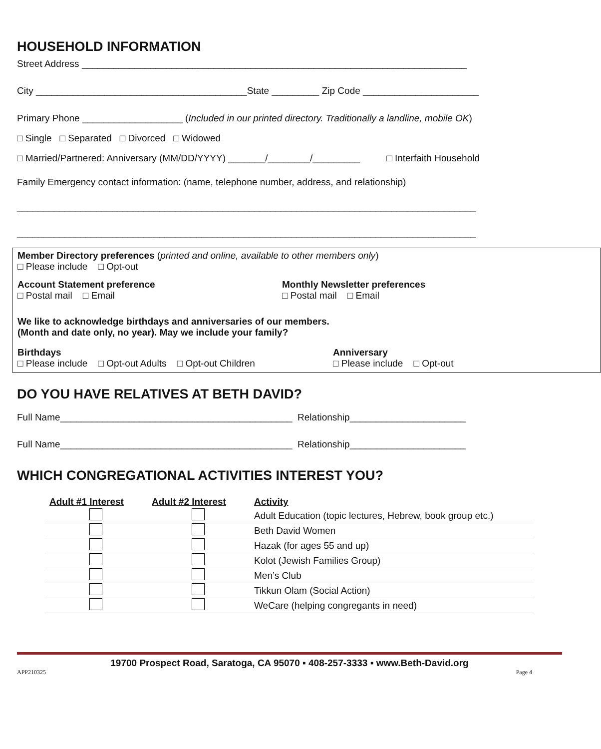HOUSEHOLD INFORMATION
Street Address _________________________________________________________________________
City ________________________________________State _________ Zip Code ______________________
Primary Phone ___________________ (Included in our printed directory. Traditionally a landline, mobile OK)
□ Single □ Separated □ Divorced □ Widowed
□ Married/Partnered: Anniversary (MM/DD/YYYY) _______/________/_________ □ Interfaith Household
Family Emergency contact information: (name, telephone number, address, and relationship)
_______________________________________________________________________________________
_______________________________________________________________________________________
Member Directory preferences (printed and online, available to other members only)
□ Please include □ Opt-out
Account Statement preference
□ Postal mail □ Email
Monthly Newsletter preferences
□ Postal mail □ Email
We like to acknowledge birthdays and anniversaries of our members.
(Month and date only, no year). May we include your family?
Birthdays
□ Please include □ Opt-out Adults □ Opt-out Children
Anniversary
□ Please include □ Opt-out
DO YOU HAVE RELATIVES AT BETH DAVID?
Full Name____________________________________________ Relationship______________________
Full Name____________________________________________ Relationship______________________
WHICH CONGREGATIONAL ACTIVITIES INTEREST YOU?
| Adult #1 Interest | Adult #2 Interest | Activity |
| --- | --- | --- |
| | | Adult Education (topic lectures, Hebrew, book group etc.) |
| | | Beth David Women |
| | | Hazak (for ages 55 and up) |
| | | Kolot (Jewish Families Group) |
| | | Men’s Club |
| | | Tikkun Olam (Social Action) |
| | | WeCare (helping congregants in need) |
19700 Prospect Road, Saratoga, CA 95070 ▪ 408-257-3333 ▪ www.Beth-David.org
APP210325 Page 4